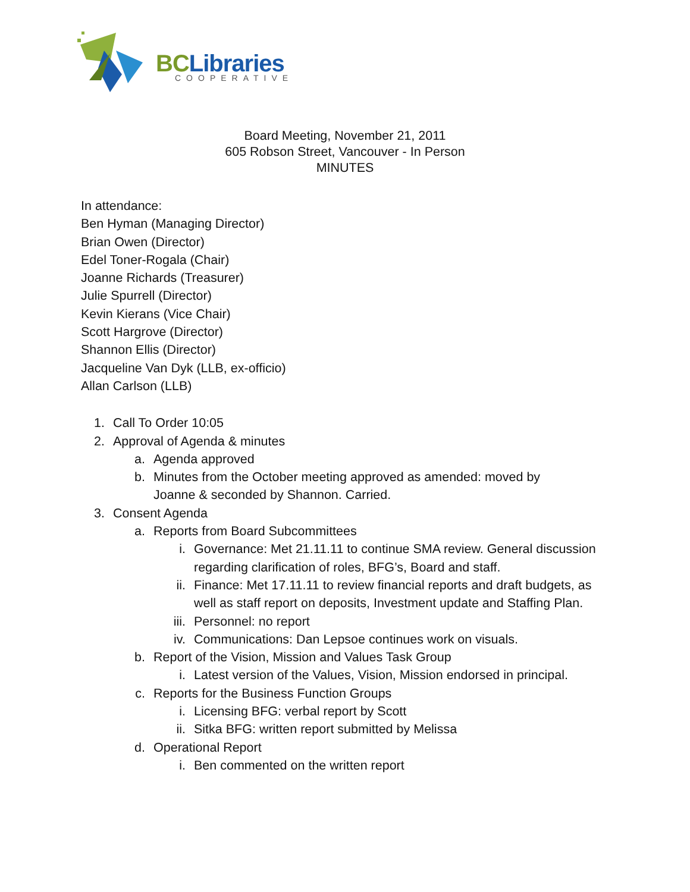BC Libraries COOPERATIVE
Board Meeting, November 21, 2011
605 Robson Street, Vancouver - In Person
MINUTES
In attendance:
Ben Hyman (Managing Director)
Brian Owen (Director)
Edel Toner-Rogala (Chair)
Joanne Richards (Treasurer)
Julie Spurrell (Director)
Kevin Kierans (Vice Chair)
Scott Hargrove (Director)
Shannon Ellis (Director)
Jacqueline Van Dyk (LLB, ex-officio)
Allan Carlson (LLB)
1. Call To Order 10:05
2. Approval of Agenda & minutes
a. Agenda approved
b. Minutes from the October meeting approved as amended: moved by Joanne & seconded by Shannon. Carried.
3. Consent Agenda
a. Reports from Board Subcommittees
i. Governance: Met 21.11.11 to continue SMA review. General discussion regarding clarification of roles, BFG’s, Board and staff.
ii. Finance: Met 17.11.11 to review financial reports and draft budgets, as well as staff report on deposits, Investment update and Staffing Plan.
iii. Personnel: no report
iv. Communications: Dan Lepsoe continues work on visuals.
b. Report of the Vision, Mission and Values Task Group
i. Latest version of the Values, Vision, Mission endorsed in principal.
c. Reports for the Business Function Groups
i. Licensing BFG: verbal report by Scott
ii. Sitka BFG: written report submitted by Melissa
d. Operational Report
i. Ben commented on the written report